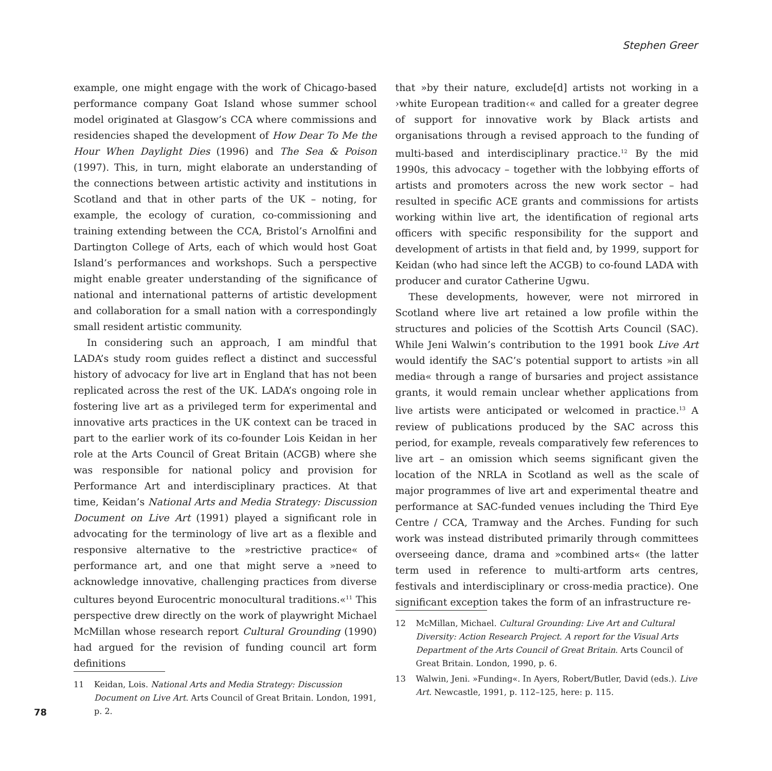Stephen Greer
example, one might engage with the work of Chicago-based performance company Goat Island whose summer school model originated at Glasgow’s CCA where commissions and residencies shaped the development of How Dear To Me the Hour When Daylight Dies (1996) and The Sea & Poison (1997). This, in turn, might elaborate an understanding of the connections between artistic activity and institutions in Scotland and that in other parts of the UK – noting, for example, the ecology of curation, co-commissioning and training extending between the CCA, Bristol’s Arnolfini and Dartington College of Arts, each of which would host Goat Island’s performances and workshops. Such a perspective might enable greater understanding of the significance of national and international patterns of artistic development and collaboration for a small nation with a correspondingly small resident artistic community.
In considering such an approach, I am mindful that LADA’s study room guides reflect a distinct and successful history of advocacy for live art in England that has not been replicated across the rest of the UK. LADA’s ongoing role in fostering live art as a privileged term for experimental and innovative arts practices in the UK context can be traced in part to the earlier work of its co-founder Lois Keidan in her role at the Arts Council of Great Britain (ACGB) where she was responsible for national policy and provision for Performance Art and interdisciplinary practices. At that time, Keidan’s National Arts and Media Strategy: Discussion Document on Live Art (1991) played a significant role in advocating for the terminology of live art as a flexible and responsive alternative to the »restrictive practice« of performance art, and one that might serve a »need to acknowledge innovative, challenging practices from diverse cultures beyond Eurocentric monocultural traditions.«<sup>11</sup> This perspective drew directly on the work of playwright Michael McMillan whose research report Cultural Grounding (1990) had argued for the revision of funding council art form definitions
11 Keidan, Lois. National Arts and Media Strategy: Discussion Document on Live Art. Arts Council of Great Britain. London, 1991, p. 2.
that »by their nature, exclude[d] artists not working in a ›white European tradition‹« and called for a greater degree of support for innovative work by Black artists and organisations through a revised approach to the funding of multi-based and interdisciplinary practice.<sup>12</sup> By the mid 1990s, this advocacy – together with the lobbying efforts of artists and promoters across the new work sector – had resulted in specific ACE grants and commissions for artists working within live art, the identification of regional arts officers with specific responsibility for the support and development of artists in that field and, by 1999, support for Keidan (who had since left the ACGB) to co-found LADA with producer and curator Catherine Ugwu.
These developments, however, were not mirrored in Scotland where live art retained a low profile within the structures and policies of the Scottish Arts Council (SAC). While Jeni Walwin’s contribution to the 1991 book Live Art would identify the SAC’s potential support to artists »in all media« through a range of bursaries and project assistance grants, it would remain unclear whether applications from live artists were anticipated or welcomed in practice.<sup>13</sup> A review of publications produced by the SAC across this period, for example, reveals comparatively few references to live art – an omission which seems significant given the location of the NRLA in Scotland as well as the scale of major programmes of live art and experimental theatre and performance at SAC-funded venues including the Third Eye Centre / CCA, Tramway and the Arches. Funding for such work was instead distributed primarily through committees overseeing dance, drama and »combined arts« (the latter term used in reference to multi-artform arts centres, festivals and interdisciplinary or cross-media practice). One significant exception takes the form of an infrastructure re-
12 McMillan, Michael. Cultural Grounding: Live Art and Cultural Diversity: Action Research Project. A report for the Visual Arts Department of the Arts Council of Great Britain. Arts Council of Great Britain. London, 1990, p. 6.
13 Walwin, Jeni. »Funding«. In Ayers, Robert/Butler, David (eds.). Live Art. Newcastle, 1991, p. 112–125, here: p. 115.
78